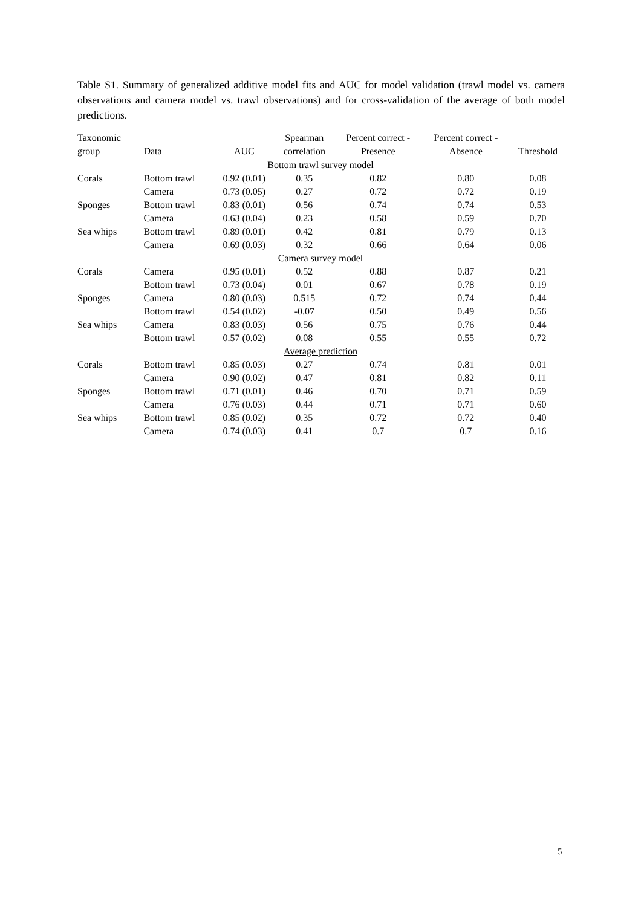Table S1. Summary of generalized additive model fits and AUC for model validation (trawl model vs. camera observations and camera model vs. trawl observations) and for cross-validation of the average of both model predictions.
| Taxonomic | | | Spearman | Percent correct - | Percent correct - | |
| --- | --- | --- | --- | --- | --- | --- |
| group | Data | AUC | correlation | Presence | Absence | Threshold |
| Bottom trawl survey model | | | | | | |
| Corals | Bottom trawl | 0.92 (0.01) | 0.35 | 0.82 | 0.80 | 0.08 |
| | Camera | 0.73 (0.05) | 0.27 | 0.72 | 0.72 | 0.19 |
| Sponges | Bottom trawl | 0.83 (0.01) | 0.56 | 0.74 | 0.74 | 0.53 |
| | Camera | 0.63 (0.04) | 0.23 | 0.58 | 0.59 | 0.70 |
| Sea whips | Bottom trawl | 0.89 (0.01) | 0.42 | 0.81 | 0.79 | 0.13 |
| | Camera | 0.69 (0.03) | 0.32 | 0.66 | 0.64 | 0.06 |
| Camera survey model | | | | | | |
| Corals | Camera | 0.95 (0.01) | 0.52 | 0.88 | 0.87 | 0.21 |
| | Bottom trawl | 0.73 (0.04) | 0.01 | 0.67 | 0.78 | 0.19 |
| Sponges | Camera | 0.80 (0.03) | 0.515 | 0.72 | 0.74 | 0.44 |
| | Bottom trawl | 0.54 (0.02) | -0.07 | 0.50 | 0.49 | 0.56 |
| Sea whips | Camera | 0.83 (0.03) | 0.56 | 0.75 | 0.76 | 0.44 |
| | Bottom trawl | 0.57 (0.02) | 0.08 | 0.55 | 0.55 | 0.72 |
| Average prediction | | | | | | |
| Corals | Bottom trawl | 0.85 (0.03) | 0.27 | 0.74 | 0.81 | 0.01 |
| | Camera | 0.90 (0.02) | 0.47 | 0.81 | 0.82 | 0.11 |
| Sponges | Bottom trawl | 0.71 (0.01) | 0.46 | 0.70 | 0.71 | 0.59 |
| | Camera | 0.76 (0.03) | 0.44 | 0.71 | 0.71 | 0.60 |
| Sea whips | Bottom trawl | 0.85 (0.02) | 0.35 | 0.72 | 0.72 | 0.40 |
| | Camera | 0.74 (0.03) | 0.41 | 0.7 | 0.7 | 0.16 |
5